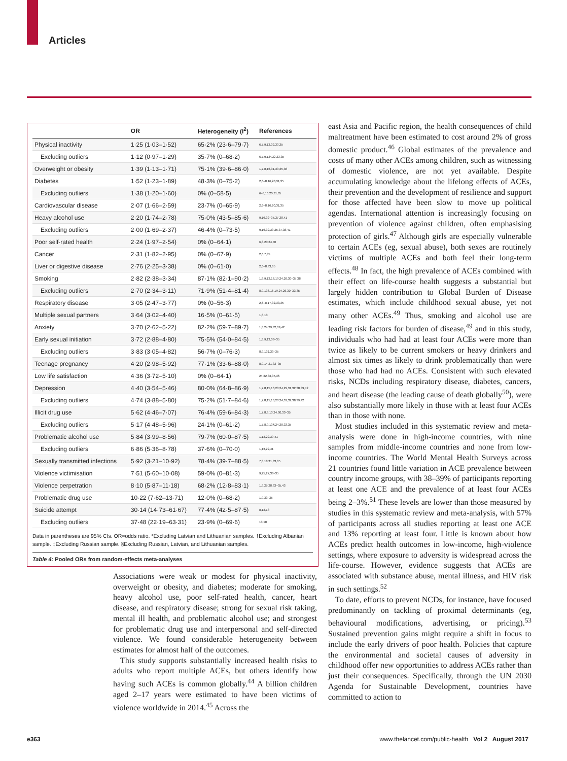Articles
| | OR | Heterogeneity (I<sup>2</sup>) | References |
| --- | --- | --- | --- |
| Physical inactivity | 1·25 (1·03–1·52) | 65·2% (23·6–79·7) | 6,7,9,13,32,33,35 |
| Excluding outliers | 1·12 (0·97–1·29) | 35·7% (0–68·2) | 6,7,9,13*,32,33,35 |
| Overweight or obesity | 1·39 (1·13–1·71) | 75·1% (39·6–86·0) | 1,7,8,16,31,33,35,38 |
| Diabetes | 1·52 (1·23–1·89) | 48·3% (0–75·2) | 2,6–8,16,20,31,35 |
| Excluding outliers | 1·38 (1·20–1·60) | 0% (0–58·5) | 6–8,16,20,31,35 |
| Cardiovascular disease | 2·07 (1·66–2·59) | 23·7% (0–65·9) | 2,6–8,16,20,31,35 |
| Heavy alcohol use | 2·20 (1·74–2·78) | 75·0% (43·5–85·6) | 9,16,32–35,37,38,41 |
| Excluding outliers | 2·00 (1·69–2·37) | 46·4% (0–73·5) | 9,16,32,33,35,37,38,41 |
| Poor self-rated health | 2·24 (1·97–2·54) | 0% (0–64·1) | 6,8,20,24,40 |
| Cancer | 2·31 (1·82–2·95) | 0% (0–67·9) | 2,6,7,35 |
| Liver or digestive disease | 2·76 (2·25–3·38) | 0% (0–61·0) | 2,6–8,33,35 |
| Smoking | 2·82 (2·38–3·34) | 87·1% (82·1–90·2) | 1,8,9,13,16,19,24,26,30–35,38 |
| Excluding outliers | 2·70 (2·34–3·11) | 71·9% (51·4–81·4) | 8,9,13†,16,19,24,26,30–33,35 |
| Respiratory disease | 3·05 (2·47–3·77) | 0% (0–56·3) | 2,6–8,17,32,33,35 |
| Multiple sexual partners | 3·64 (3·02–4·40) | 16·5% (0–61·5) | 1,8,13 |
| Anxiety | 3·70 (2·62–5·22) | 82·2% (59·7–89·7) | 1,8,24,29,32,39,42 |
| Early sexual initiation | 3·72 (2·88–4·80) | 75·5% (54·0–84·5) | 1,8,9,13,33–35 |
| Excluding outliers | 3·83 (3·05–4·82) | 56·7% (0–76·3) | 8,9,13‡,33–35 |
| Teenage pregnancy | 4·20 (2·98–5·92) | 77·1% (33·6–88·0) | 8,9,14,21,33–35 |
| Low life satisfaction | 4·36 (3·72–5·10) | 0% (0–64·1) | 24,32,33,35,36 |
| Depression | 4·40 (3·54–5·46) | 80·0% (64·8–86·9) | 1,7,8,15,16,23,24,29,31,32,38,39,42 |
| Excluding outliers | 4·74 (3·88–5·80) | 75·2% (51·7–84·6) | 1,7,8,15,16,23,24,31,32,38,39,42 |
| Illicit drug use | 5·62 (4·46–7·07) | 76·4% (59·6–84·3) | 1,7,8,9,13,24,30,33–35 |
| Excluding outliers | 5·17 (4·48–5·96) | 24·1% (0–61·2) | 1,7,8,9,13§,24,30,33,35 |
| Problematic alcohol use | 5·84 (3·99–8·56) | 79·7% (60·0–87·5) | 1,13,22,39,41 |
| Excluding outliers | 6·86 (5·36–8·78) | 37·6% (0–70·0) | 1,13,22,41 |
| Sexually transmitted infections | 5·92 (3·21–10·92) | 78·4% (39·7–88·5) | 7,8,18,31,33,35 |
| Violence victimisation | 7·51 (5·60–10·08) | 59·0% (0–81·3) | 9,25,27,33–35 |
| Violence perpetration | 8·10 (5·87–11·18) | 68·2% (12·8–83·1) | 1,9,25,28,33–35,43 |
| Problematic drug use | 10·22 (7·62–13·71) | 12·0% (0–68·2) | 1,9,33–35 |
| Suicide attempt | 30·14 (14·73–61·67) | 77·4% (42·5–87·5) | 8,13,18 |
| Excluding outliers | 37·48 (22·19–63·31) | 23·9% (0–69·6) | 13,18 |
Data in parentheses are 95% CIs. OR=odds ratio. *Excluding Latvian and Lithuanian samples. †Excluding Albanian sample. ‡Excluding Russian sample. §Excluding Russian, Latvian, and Lithuanian samples.
Table 4: Pooled ORs from random-effects meta-analyses
Associations were weak or modest for physical inactivity, overweight or obesity, and diabetes; moderate for smoking, heavy alcohol use, poor self-rated health, cancer, heart disease, and respiratory disease; strong for sexual risk taking, mental ill health, and problematic alcohol use; and strongest for problematic drug use and interpersonal and self-directed violence. We found considerable heterogeneity between estimates for almost half of the outcomes.
This study supports substantially increased health risks to adults who report multiple ACEs, but others identify how having such ACEs is common globally.<sup>44</sup> A billion children aged 2–17 years were estimated to have been victims of violence worldwide in 2014.<sup>45</sup> Across the
east Asia and Pacific region, the health consequences of child maltreatment have been estimated to cost around 2% of gross domestic product.<sup>46</sup> Global estimates of the prevalence and costs of many other ACEs among children, such as witnessing of domestic violence, are not yet available. Despite accumulating knowledge about the lifelong effects of ACEs, their prevention and the development of resilience and support for those affected have been slow to move up political agendas. International attention is increasingly focusing on prevention of violence against children, often emphasising protection of girls.<sup>47</sup> Although girls are especially vulnerable to certain ACEs (eg, sexual abuse), both sexes are routinely victims of multiple ACEs and both feel their long-term effects.<sup>48</sup> In fact, the high prevalence of ACEs combined with their effect on life-course health suggests a substantial but largely hidden contribution to Global Burden of Disease estimates, which include childhood sexual abuse, yet not many other ACEs.<sup>49</sup> Thus, smoking and alcohol use are leading risk factors for burden of disease,<sup>49</sup> and in this study, individuals who had had at least four ACEs were more than twice as likely to be current smokers or heavy drinkers and almost six times as likely to drink problematically than were those who had had no ACEs. Consistent with such elevated risks, NCDs including respiratory disease, diabetes, cancers, and heart disease (the leading cause of death globally<sup>50</sup>), were also substantially more likely in those with at least four ACEs than in those with none.
Most studies included in this systematic review and meta-analysis were done in high-income countries, with nine samples from middle-income countries and none from low-income countries. The World Mental Health Surveys across 21 countries found little variation in ACE prevalence between country income groups, with 38–39% of participants reporting at least one ACE and the prevalence of at least four ACEs being 2–3%.<sup>51</sup> These levels are lower than those measured by studies in this systematic review and meta-analysis, with 57% of participants across all studies reporting at least one ACE and 13% reporting at least four. Little is known about how ACEs predict health outcomes in low-income, high-violence settings, where exposure to adversity is widespread across the life-course. However, evidence suggests that ACEs are associated with substance abuse, mental illness, and HIV risk in such settings.<sup>52</sup>
To date, efforts to prevent NCDs, for instance, have focused predominantly on tackling of proximal determinants (eg, behavioural modifications, advertising, or pricing).<sup>53</sup> Sustained prevention gains might require a shift in focus to include the early drivers of poor health. Policies that capture the environmental and societal causes of adversity in childhood offer new opportunities to address ACEs rather than just their consequences. Specifically, through the UN 2030 Agenda for Sustainable Development, countries have committed to action to
e363
www.thelancet.com/public-health Vol 2 August 2017